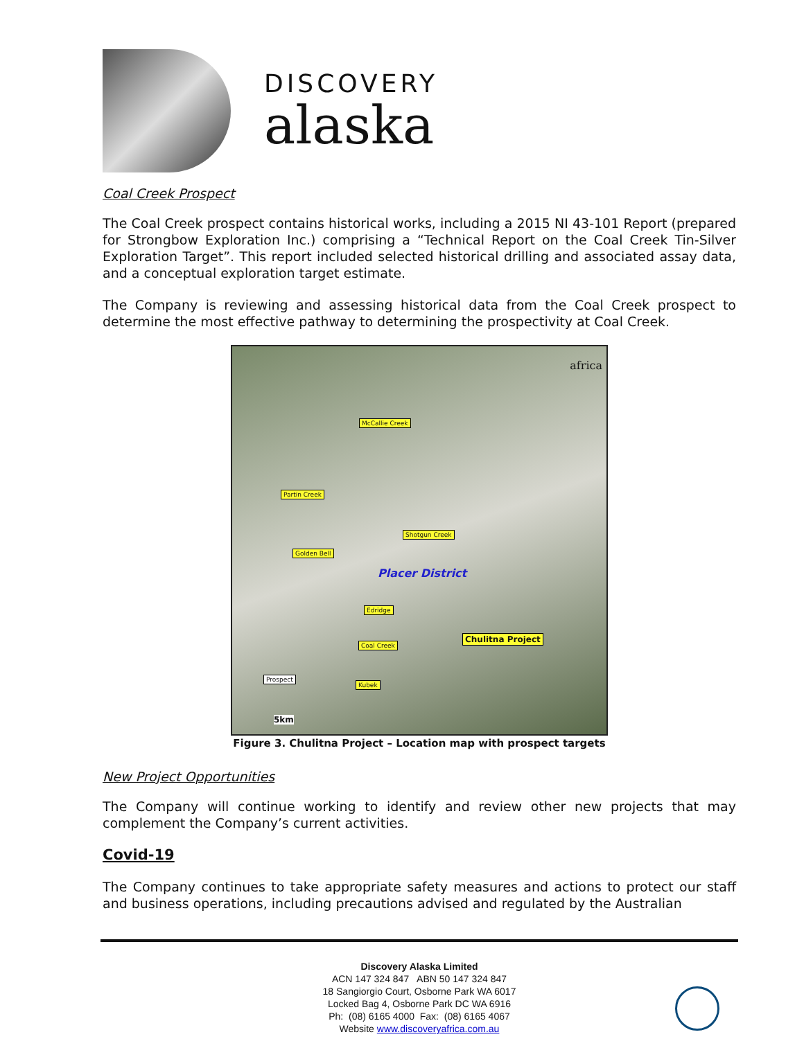DISCOVERY
alaska
Coal Creek Prospect
The Coal Creek prospect contains historical works, including a 2015 NI 43-101 Report (prepared for Strongbow Exploration Inc.) comprising a “Technical Report on the Coal Creek Tin-Silver Exploration Target”. This report included selected historical drilling and associated assay data, and a conceptual exploration target estimate.
The Company is reviewing and assessing historical data from the Coal Creek prospect to determine the most effective pathway to determining the prospectivity at Coal Creek.
McCallie Creek
Partin Creek
Shotgun Creek
Golden Bell
Placer District
Edridge
Coal Creek
Chulitna Project
Kubek
Prospect
5km
africa
Figure 3. Chulitna Project – Location map with prospect targets
New Project Opportunities
The Company will continue working to identify and review other new projects that may complement the Company’s current activities.
Covid-19
The Company continues to take appropriate safety measures and actions to protect our staff and business operations, including precautions advised and regulated by the Australian
Discovery Alaska Limited
ACN 147 324 847 ABN 50 147 324 847
18 Sangiorgio Court, Osborne Park WA 6017
Locked Bag 4, Osborne Park DC WA 6916
Ph: (08) 6165 4000 Fax: (08) 6165 4067
Website www.discoveryafrica.com.au